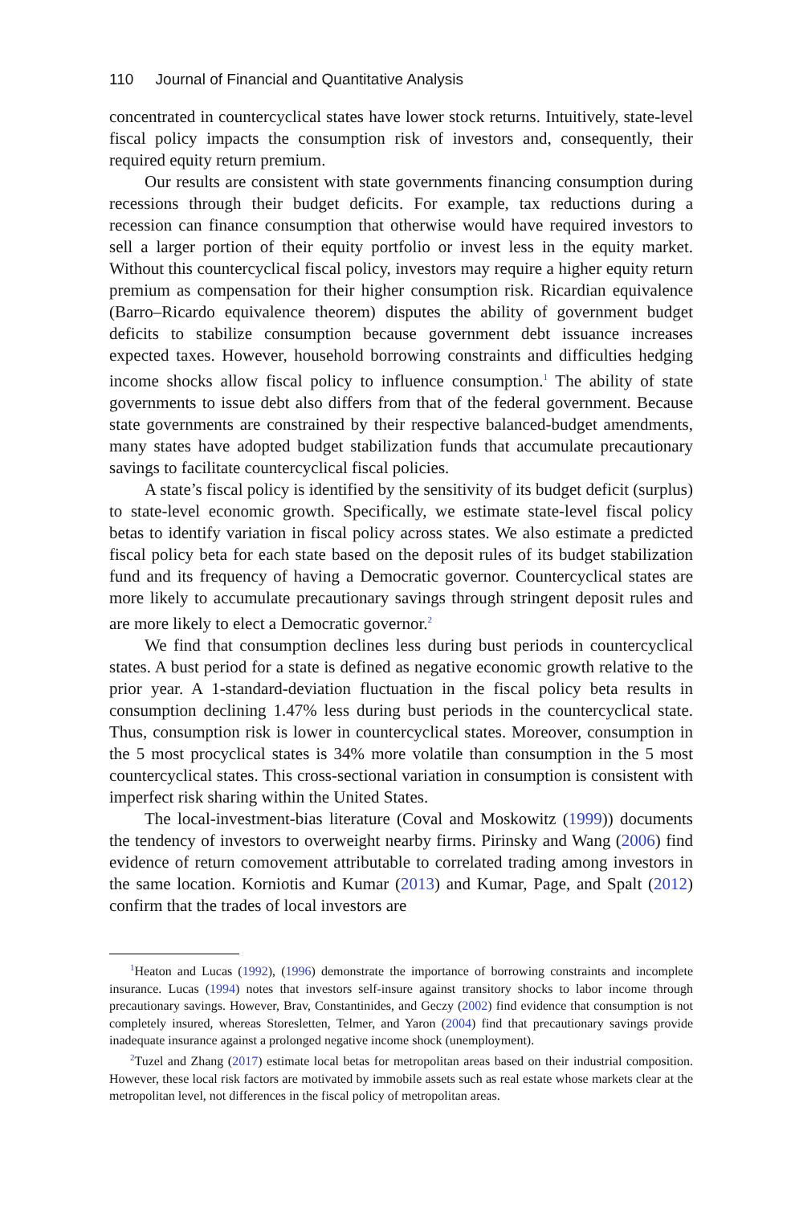110 Journal of Financial and Quantitative Analysis
concentrated in countercyclical states have lower stock returns. Intuitively, state-level fiscal policy impacts the consumption risk of investors and, consequently, their required equity return premium.
Our results are consistent with state governments financing consumption during recessions through their budget deficits. For example, tax reductions during a recession can finance consumption that otherwise would have required investors to sell a larger portion of their equity portfolio or invest less in the equity market. Without this countercyclical fiscal policy, investors may require a higher equity return premium as compensation for their higher consumption risk. Ricardian equivalence (Barro–Ricardo equivalence theorem) disputes the ability of government budget deficits to stabilize consumption because government debt issuance increases expected taxes. However, household borrowing constraints and difficulties hedging income shocks allow fiscal policy to influence consumption.<sup>1</sup> The ability of state governments to issue debt also differs from that of the federal government. Because state governments are constrained by their respective balanced-budget amendments, many states have adopted budget stabilization funds that accumulate precautionary savings to facilitate countercyclical fiscal policies.
A state’s fiscal policy is identified by the sensitivity of its budget deficit (surplus) to state-level economic growth. Specifically, we estimate state-level fiscal policy betas to identify variation in fiscal policy across states. We also estimate a predicted fiscal policy beta for each state based on the deposit rules of its budget stabilization fund and its frequency of having a Democratic governor. Countercyclical states are more likely to accumulate precautionary savings through stringent deposit rules and are more likely to elect a Democratic governor.<sup>2</sup>
We find that consumption declines less during bust periods in countercyclical states. A bust period for a state is defined as negative economic growth relative to the prior year. A 1-standard-deviation fluctuation in the fiscal policy beta results in consumption declining 1.47% less during bust periods in the countercyclical state. Thus, consumption risk is lower in countercyclical states. Moreover, consumption in the 5 most procyclical states is 34% more volatile than consumption in the 5 most countercyclical states. This cross-sectional variation in consumption is consistent with imperfect risk sharing within the United States.
The local-investment-bias literature (Coval and Moskowitz (1999)) documents the tendency of investors to overweight nearby firms. Pirinsky and Wang (2006) find evidence of return comovement attributable to correlated trading among investors in the same location. Korniotis and Kumar (2013) and Kumar, Page, and Spalt (2012) confirm that the trades of local investors are
<sup>1</sup> Heaton and Lucas (1992), (1996) demonstrate the importance of borrowing constraints and incomplete insurance. Lucas (1994) notes that investors self-insure against transitory shocks to labor income through precautionary savings. However, Brav, Constantinides, and Geczy (2002) find evidence that consumption is not completely insured, whereas Storesletten, Telmer, and Yaron (2004) find that precautionary savings provide inadequate insurance against a prolonged negative income shock (unemployment).
<sup>2</sup> Tuzel and Zhang (2017) estimate local betas for metropolitan areas based on their industrial composition. However, these local risk factors are motivated by immobile assets such as real estate whose markets clear at the metropolitan level, not differences in the fiscal policy of metropolitan areas.